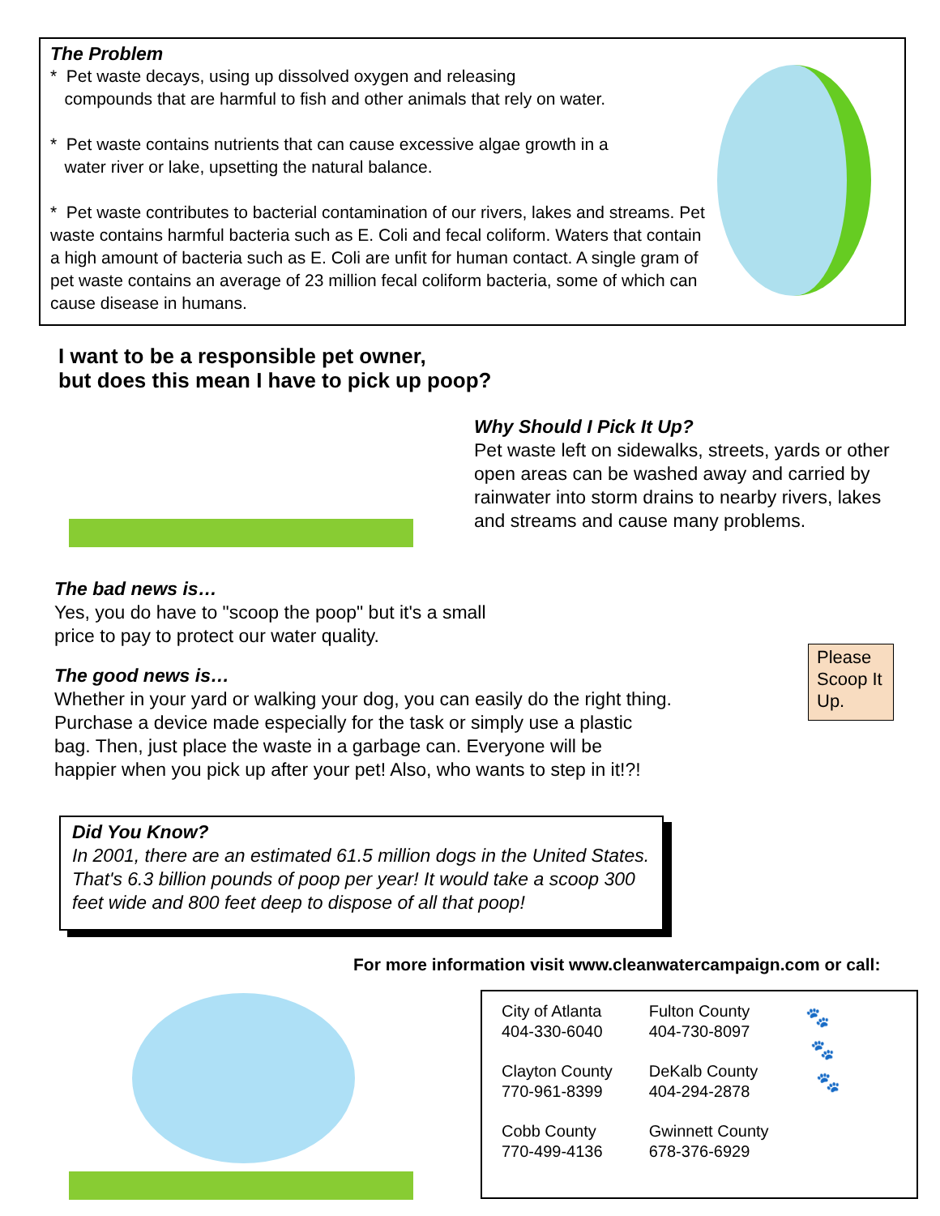The Problem
* Pet waste decays, using up dissolved oxygen and releasing
compounds that are harmful to fish and other animals that rely on water.
* Pet waste contains nutrients that can cause excessive algae growth in a
water river or lake, upsetting the natural balance.
* Pet waste contributes to bacterial contamination of our rivers, lakes and streams. Pet waste contains harmful bacteria such as E. Coli and fecal coliform. Waters that contain a high amount of bacteria such as E. Coli are unfit for human contact. A single gram of pet waste contains an average of 23 million fecal coliform bacteria, some of which can cause disease in humans.
I want to be a responsible pet owner,
but does this mean I have to pick up poop?
Why Should I Pick It Up?
Pet waste left on sidewalks, streets, yards or other open areas can be washed away and carried by rainwater into storm drains to nearby rivers, lakes and streams and cause many problems.
The bad news is…
Yes, you do have to "scoop the poop" but it's a small
price to pay to protect our water quality.
The good news is…
Whether in your yard or walking your dog, you can easily do the right thing.
Purchase a device made especially for the task or simply use a plastic
bag. Then, just place the waste in a garbage can. Everyone will be
happier when you pick up after your pet! Also, who wants to step in it!?!
Please Scoop It Up.
Did You Know?
In 2001, there are an estimated 61.5 million dogs in the United States. That's 6.3 billion pounds of poop per year! It would take a scoop 300 feet wide and 800 feet deep to dispose of all that poop!
For more information visit www.cleanwatercampaign.com or call:
City of Atlanta
404-330-6040
Clayton County
770-961-8399
Cobb County
770-499-4136
Fulton County
404-730-8097
DeKalb County
404-294-2878
Gwinnett County
678-376-6929
🐾
🐾
🐾